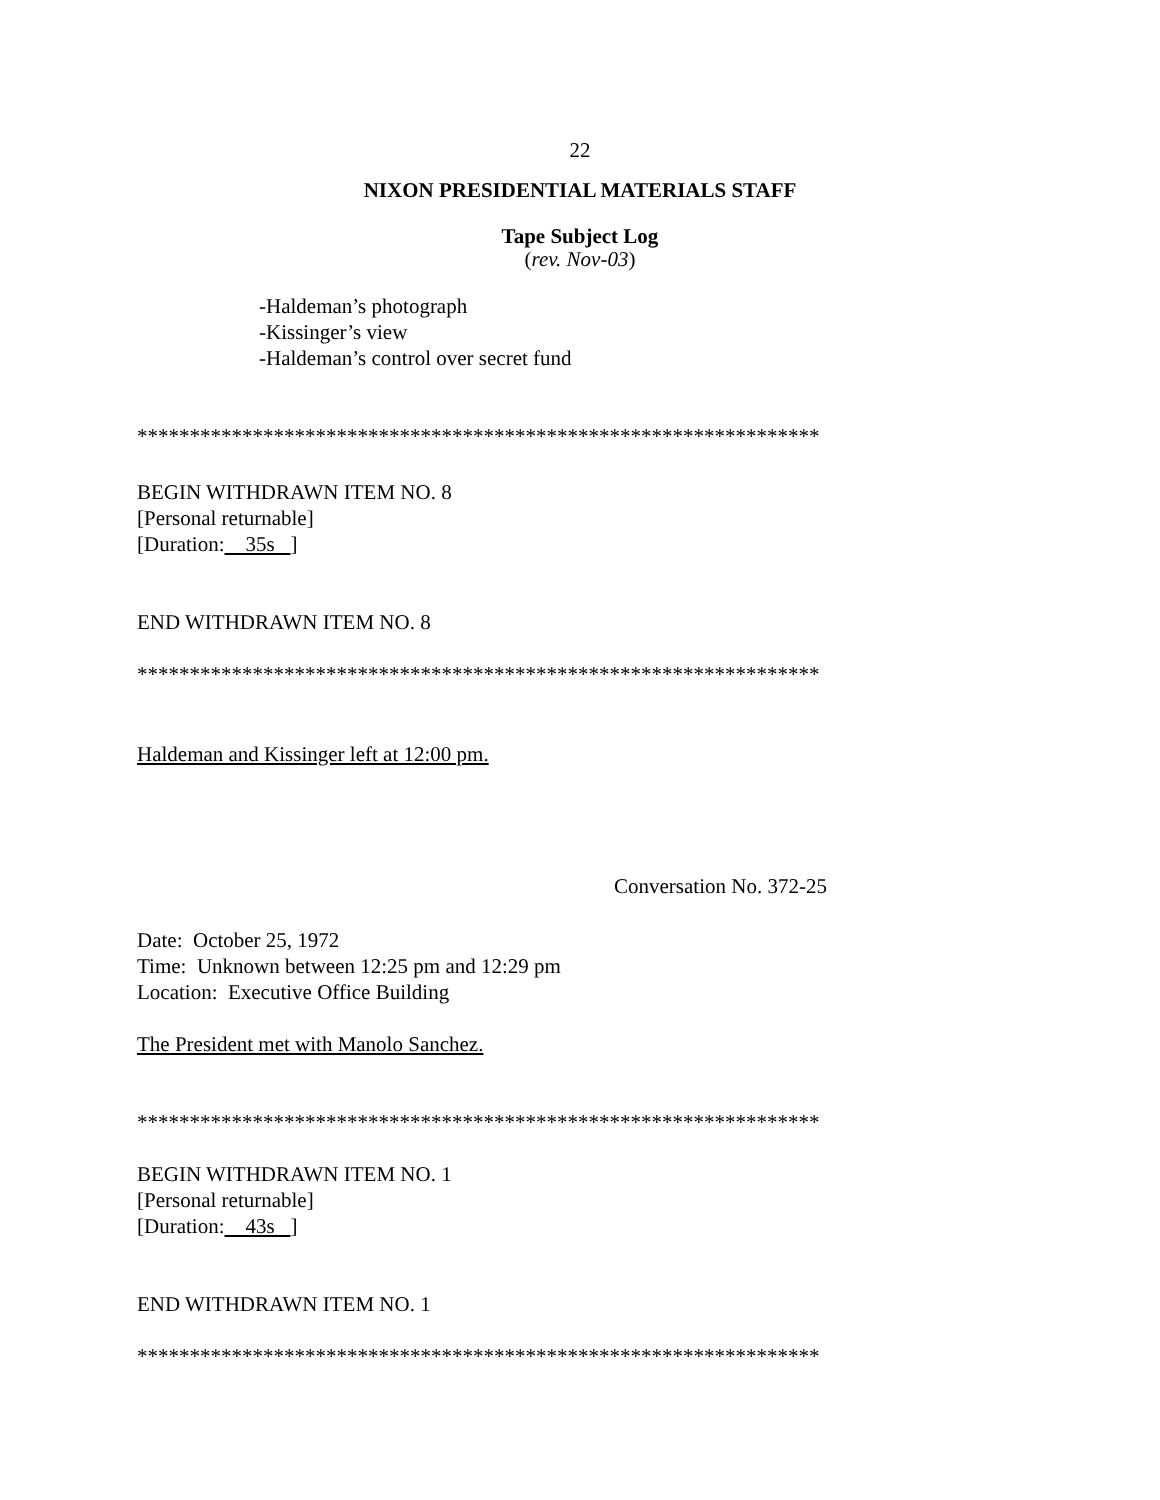22
NIXON PRESIDENTIAL MATERIALS STAFF
Tape Subject Log
(rev. Nov-03)
-Haldeman’s photograph
-Kissinger’s view
-Haldeman’s control over secret fund
*****************************************************************
BEGIN WITHDRAWN ITEM NO. 8
[Personal returnable]
[Duration: 35s ]
END WITHDRAWN ITEM NO. 8
*****************************************************************
Haldeman and Kissinger left at 12:00 pm.
Conversation No. 372-25
Date: October 25, 1972
Time: Unknown between 12:25 pm and 12:29 pm
Location: Executive Office Building
The President met with Manolo Sanchez.
*****************************************************************
BEGIN WITHDRAWN ITEM NO. 1
[Personal returnable]
[Duration: 43s ]
END WITHDRAWN ITEM NO. 1
*****************************************************************